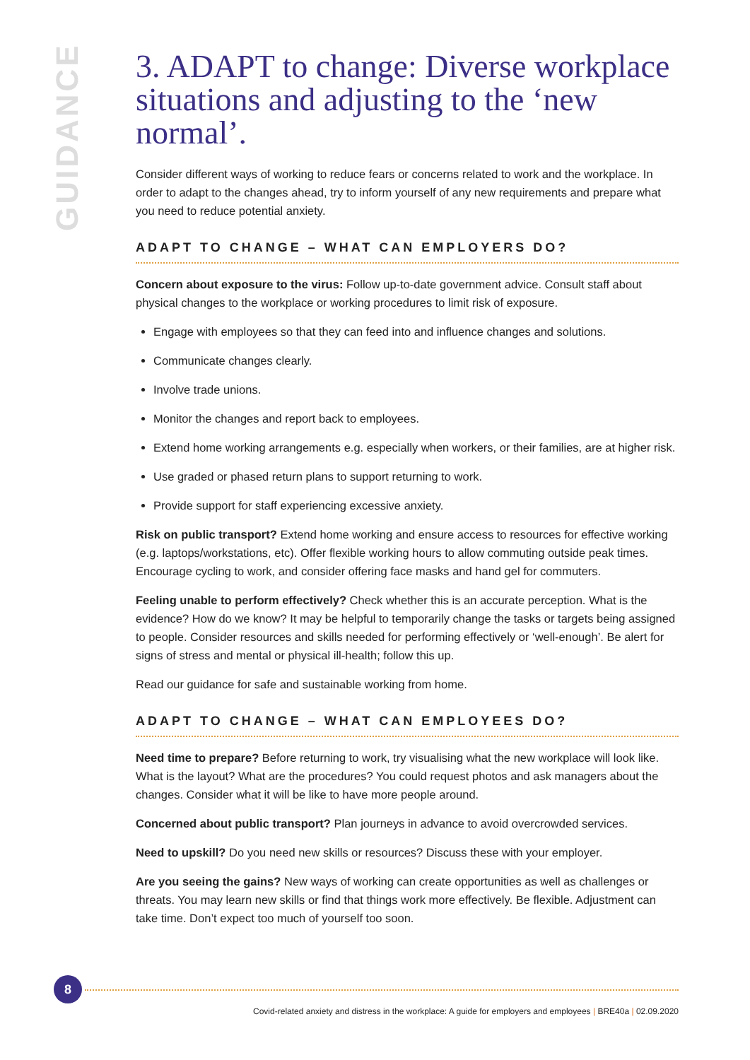GUIDANCE
3. ADAPT to change: Diverse workplace situations and adjusting to the ‘new normal’.
Consider different ways of working to reduce fears or concerns related to work and the workplace. In order to adapt to the changes ahead, try to inform yourself of any new requirements and prepare what you need to reduce potential anxiety.
ADAPT TO CHANGE – WHAT CAN EMPLOYERS DO?
Concern about exposure to the virus: Follow up-to-date government advice. Consult staff about physical changes to the workplace or working procedures to limit risk of exposure.
Engage with employees so that they can feed into and influence changes and solutions.
Communicate changes clearly.
Involve trade unions.
Monitor the changes and report back to employees.
Extend home working arrangements e.g. especially when workers, or their families, are at higher risk.
Use graded or phased return plans to support returning to work.
Provide support for staff experiencing excessive anxiety.
Risk on public transport? Extend home working and ensure access to resources for effective working (e.g. laptops/workstations, etc). Offer flexible working hours to allow commuting outside peak times. Encourage cycling to work, and consider offering face masks and hand gel for commuters.
Feeling unable to perform effectively? Check whether this is an accurate perception. What is the evidence? How do we know? It may be helpful to temporarily change the tasks or targets being assigned to people. Consider resources and skills needed for performing effectively or ‘well-enough’. Be alert for signs of stress and mental or physical ill-health; follow this up.
Read our guidance for safe and sustainable working from home.
ADAPT TO CHANGE – WHAT CAN EMPLOYEES DO?
Need time to prepare? Before returning to work, try visualising what the new workplace will look like. What is the layout? What are the procedures? You could request photos and ask managers about the changes. Consider what it will be like to have more people around.
Concerned about public transport? Plan journeys in advance to avoid overcrowded services.
Need to upskill? Do you need new skills or resources? Discuss these with your employer.
Are you seeing the gains? New ways of working can create opportunities as well as challenges or threats. You may learn new skills or find that things work more effectively. Be flexible. Adjustment can take time. Don’t expect too much of yourself too soon.
8
Covid-related anxiety and distress in the workplace: A guide for employers and employees | BRE40a | 02.09.2020